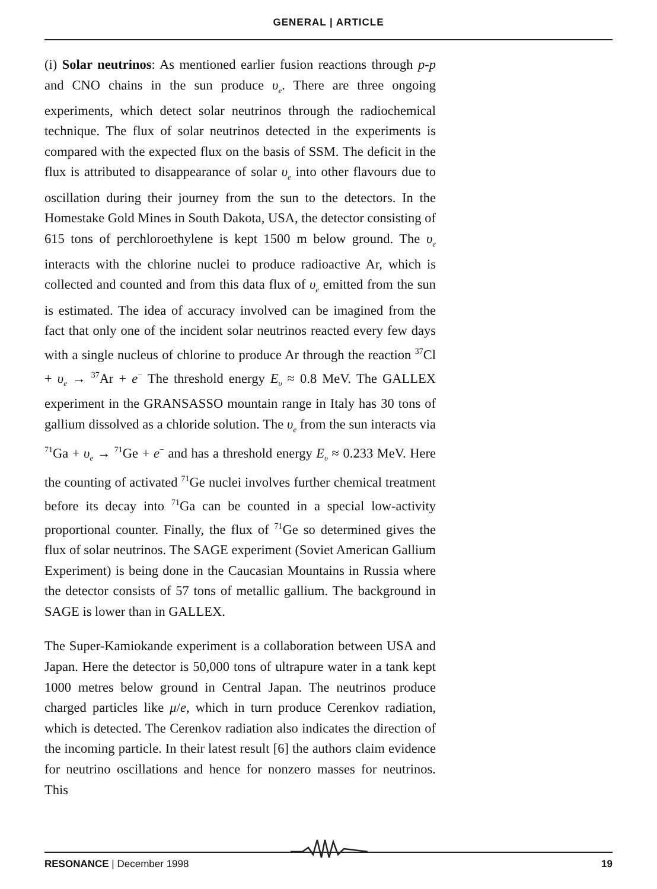GENERAL | ARTICLE
(i) Solar neutrinos: As mentioned earlier fusion reactions through p-p and CNO chains in the sun produce υ<sub>e</sub>. There are three ongoing experiments, which detect solar neutrinos through the radiochemical technique. The flux of solar neutrinos detected in the experiments is compared with the expected flux on the basis of SSM. The deficit in the flux is attributed to disappearance of solar υ<sub>e</sub> into other flavours due to oscillation during their journey from the sun to the detectors. In the Homestake Gold Mines in South Dakota, USA, the detector consisting of 615 tons of perchloroethylene is kept 1500 m below ground. The υ<sub>e</sub> interacts with the chlorine nuclei to produce radioactive Ar, which is collected and counted and from this data flux of υ<sub>e</sub> emitted from the sun is estimated. The idea of accuracy involved can be imagined from the fact that only one of the incident solar neutrinos reacted every few days with a single nucleus of chlorine to produce Ar through the reaction <sup>37</sup>Cl + υ<sub>e</sub> → <sup>37</sup>Ar + e<sup>−</sup> The threshold energy E<sub>υ</sub> ≈ 0.8 MeV. The GALLEX experiment in the GRANSASSO mountain range in Italy has 30 tons of gallium dissolved as a chloride solution. The υ<sub>e</sub> from the sun interacts via <sup>71</sup>Ga + υ<sub>e</sub> → <sup>71</sup>Ge + e<sup>−</sup> and has a threshold energy E<sub>υ</sub> ≈ 0.233 MeV. Here the counting of activated <sup>71</sup>Ge nuclei involves further chemical treatment before its decay into <sup>71</sup>Ga can be counted in a special low-activity proportional counter. Finally, the flux of <sup>71</sup>Ge so determined gives the flux of solar neutrinos. The SAGE experiment (Soviet American Gallium Experiment) is being done in the Caucasian Mountains in Russia where the detector consists of 57 tons of metallic gallium. The background in SAGE is lower than in GALLEX.
The Super-Kamiokande experiment is a collaboration between USA and Japan. Here the detector is 50,000 tons of ultrapure water in a tank kept 1000 metres below ground in Central Japan. The neutrinos produce charged particles like μ/e, which in turn produce Cerenkov radiation, which is detected. The Cerenkov radiation also indicates the direction of the incoming particle. In their latest result [6] the authors claim evidence for neutrino oscillations and hence for nonzero masses for neutrinos. This
RESONANCE | December 1998 19